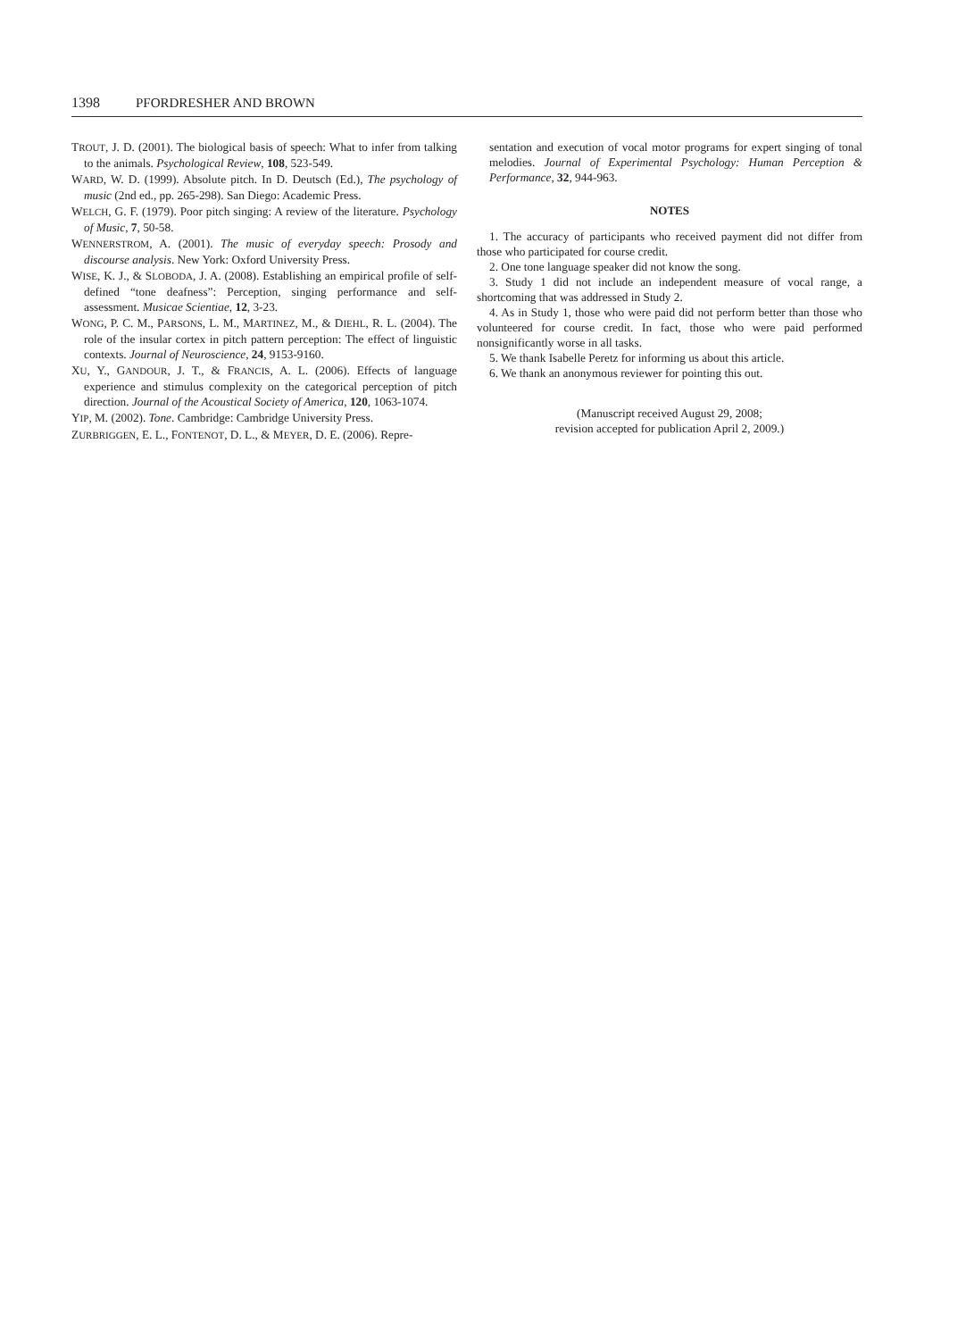1398 P FORDRESHER AND B ROWN
TROUT, J. D. (2001). The biological basis of speech: What to infer from talking to the animals. Psychological Review, 108, 523-549.
WARD, W. D. (1999). Absolute pitch. In D. Deutsch (Ed.), The psychology of music (2nd ed., pp. 265-298). San Diego: Academic Press.
WELCH, G. F. (1979). Poor pitch singing: A review of the literature. Psychology of Music, 7, 50-58.
WENNERSTROM, A. (2001). The music of everyday speech: Prosody and discourse analysis. New York: Oxford University Press.
WISE, K. J., & SLOBODA, J. A. (2008). Establishing an empirical profile of self-defined “tone deafness”: Perception, singing performance and self-assessment. Musicae Scientiae, 12, 3-23.
WONG, P. C. M., PARSONS, L. M., MARTINEZ, M., & DIEHL, R. L. (2004). The role of the insular cortex in pitch pattern perception: The effect of linguistic contexts. Journal of Neuroscience, 24, 9153-9160.
XU, Y., GANDOUR, J. T., & FRANCIS, A. L. (2006). Effects of language experience and stimulus complexity on the categorical perception of pitch direction. Journal of the Acoustical Society of America, 120, 1063-1074.
YIP, M. (2002). Tone. Cambridge: Cambridge University Press.
ZURBRIGGEN, E. L., FONTENOT, D. L., & MEYER, D. E. (2006). Repre-
sentation and execution of vocal motor programs for expert singing of tonal melodies. Journal of Experimental Psychology: Human Perception & Performance, 32, 944-963.
NOTES
1. The accuracy of participants who received payment did not differ from those who participated for course credit.
2. One tone language speaker did not know the song.
3. Study 1 did not include an independent measure of vocal range, a shortcoming that was addressed in Study 2.
4. As in Study 1, those who were paid did not perform better than those who volunteered for course credit. In fact, those who were paid performed nonsignificantly worse in all tasks.
5. We thank Isabelle Peretz for informing us about this article.
6. We thank an anonymous reviewer for pointing this out.
(Manuscript received August 29, 2008;
revision accepted for publication April 2, 2009.)